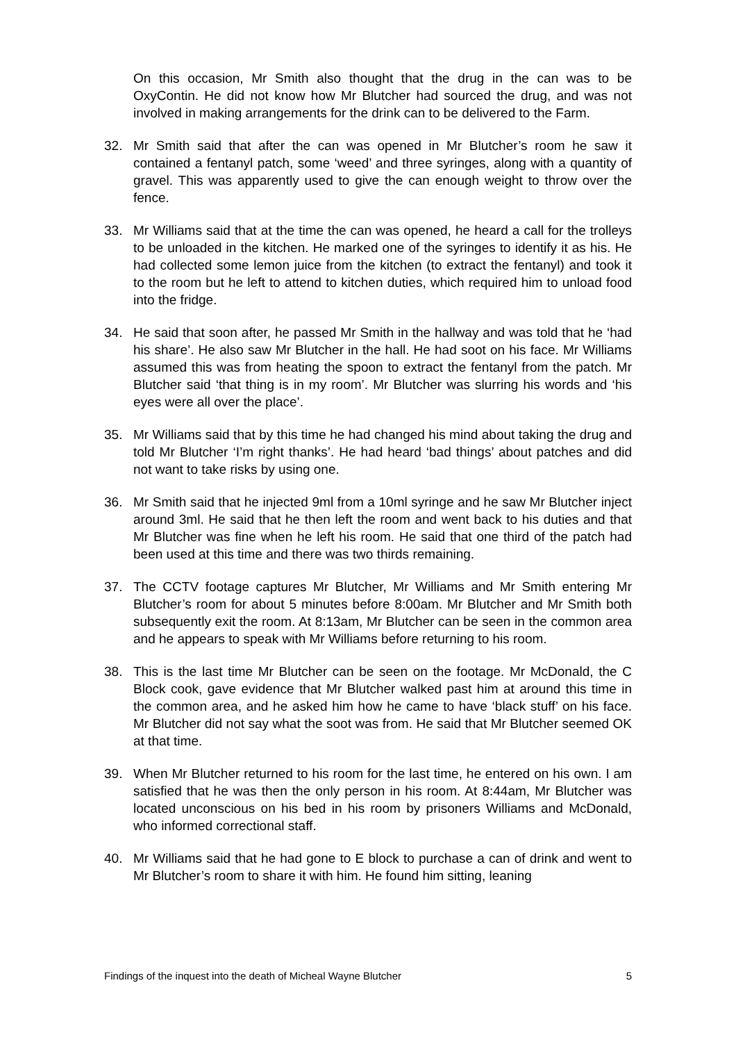On this occasion, Mr Smith also thought that the drug in the can was to be OxyContin. He did not know how Mr Blutcher had sourced the drug, and was not involved in making arrangements for the drink can to be delivered to the Farm.
32. Mr Smith said that after the can was opened in Mr Blutcher’s room he saw it contained a fentanyl patch, some ‘weed’ and three syringes, along with a quantity of gravel. This was apparently used to give the can enough weight to throw over the fence.
33. Mr Williams said that at the time the can was opened, he heard a call for the trolleys to be unloaded in the kitchen. He marked one of the syringes to identify it as his. He had collected some lemon juice from the kitchen (to extract the fentanyl) and took it to the room but he left to attend to kitchen duties, which required him to unload food into the fridge.
34. He said that soon after, he passed Mr Smith in the hallway and was told that he ‘had his share’. He also saw Mr Blutcher in the hall. He had soot on his face. Mr Williams assumed this was from heating the spoon to extract the fentanyl from the patch. Mr Blutcher said ‘that thing is in my room’. Mr Blutcher was slurring his words and ‘his eyes were all over the place’.
35. Mr Williams said that by this time he had changed his mind about taking the drug and told Mr Blutcher ‘I’m right thanks’. He had heard ‘bad things’ about patches and did not want to take risks by using one.
36. Mr Smith said that he injected 9ml from a 10ml syringe and he saw Mr Blutcher inject around 3ml. He said that he then left the room and went back to his duties and that Mr Blutcher was fine when he left his room. He said that one third of the patch had been used at this time and there was two thirds remaining.
37. The CCTV footage captures Mr Blutcher, Mr Williams and Mr Smith entering Mr Blutcher’s room for about 5 minutes before 8:00am. Mr Blutcher and Mr Smith both subsequently exit the room. At 8:13am, Mr Blutcher can be seen in the common area and he appears to speak with Mr Williams before returning to his room.
38. This is the last time Mr Blutcher can be seen on the footage. Mr McDonald, the C Block cook, gave evidence that Mr Blutcher walked past him at around this time in the common area, and he asked him how he came to have ‘black stuff’ on his face. Mr Blutcher did not say what the soot was from. He said that Mr Blutcher seemed OK at that time.
39. When Mr Blutcher returned to his room for the last time, he entered on his own. I am satisfied that he was then the only person in his room. At 8:44am, Mr Blutcher was located unconscious on his bed in his room by prisoners Williams and McDonald, who informed correctional staff.
40. Mr Williams said that he had gone to E block to purchase a can of drink and went to Mr Blutcher’s room to share it with him. He found him sitting, leaning
Findings of the inquest into the death of Micheal Wayne Blutcher 5